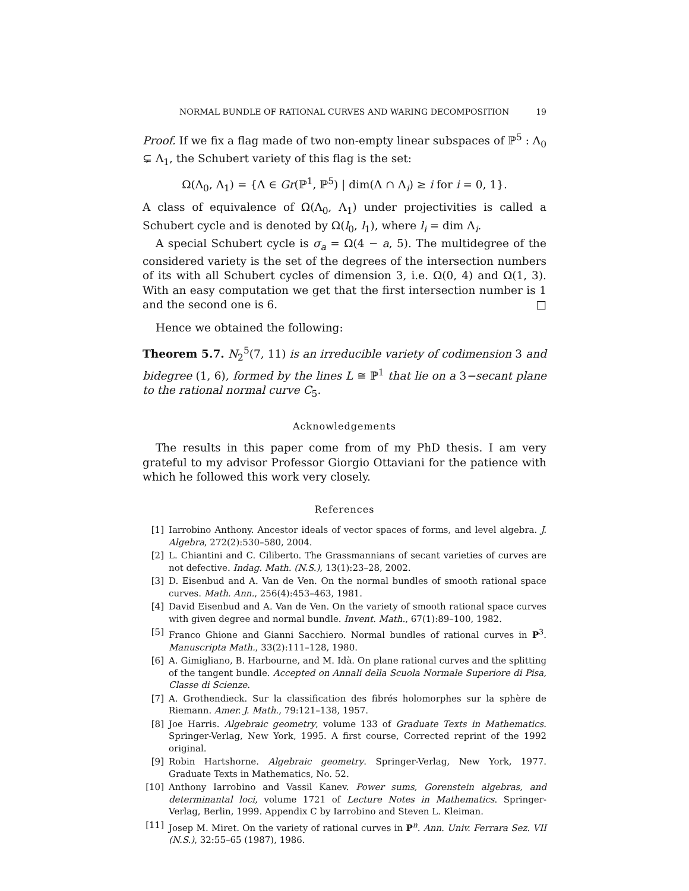NORMAL BUNDLE OF RATIONAL CURVES AND WARING DECOMPOSITION 19
Proof. If we fix a flag made of two non-empty linear subspaces of ℙ<sup>5</sup> : Λ<sub>0</sub> ⊊ Λ<sub>1</sub>, the Schubert variety of this flag is the set:
Ω(Λ<sub>0</sub>, Λ<sub>1</sub>) = {Λ ∈ Gr(ℙ<sup>1</sup>, ℙ<sup>5</sup>) | dim(Λ ∩ Λ<sub>i</sub>) ≥ i for i = 0, 1}.
A class of equivalence of Ω(Λ<sub>0</sub>, Λ<sub>1</sub>) under projectivities is called a Schubert cycle and is denoted by Ω(l<sub>0</sub>, l<sub>1</sub>), where l<sub>i</sub> = dim Λ<sub>i</sub>.
A special Schubert cycle is σ<sub>a</sub> = Ω(4 − a, 5). The multidegree of the considered variety is the set of the degrees of the intersection numbers of its with all Schubert cycles of dimension 3, i.e. Ω(0, 4) and Ω(1, 3). With an easy computation we get that the first intersection number is 1 and the second one is 6. □
Hence we obtained the following:
Theorem 5.7. N<sub>2</sub><sup>5</sup>(7, 11) is an irreducible variety of codimension 3 and bidegree (1, 6), formed by the lines L ≅ ℙ<sup>1</sup> that lie on a 3−secant plane to the rational normal curve C<sub>5</sub>.
Acknowledgements
The results in this paper come from of my PhD thesis. I am very grateful to my advisor Professor Giorgio Ottaviani for the patience with which he followed this work very closely.
References
[1] Iarrobino Anthony. Ancestor ideals of vector spaces of forms, and level algebra. J. Algebra, 272(2):530–580, 2004.
[2] L. Chiantini and C. Ciliberto. The Grassmannians of secant varieties of curves are not defective. Indag. Math. (N.S.), 13(1):23–28, 2002.
[3] D. Eisenbud and A. Van de Ven. On the normal bundles of smooth rational space curves. Math. Ann., 256(4):453–463, 1981.
[4] David Eisenbud and A. Van de Ven. On the variety of smooth rational space curves with given degree and normal bundle. Invent. Math., 67(1):89–100, 1982.
[5] Franco Ghione and Gianni Sacchiero. Normal bundles of rational curves in P<sup>3</sup>. Manuscripta Math., 33(2):111–128, 1980.
[6] A. Gimigliano, B. Harbourne, and M. Idà. On plane rational curves and the splitting of the tangent bundle. Accepted on Annali della Scuola Normale Superiore di Pisa, Classe di Scienze.
[7] A. Grothendieck. Sur la classification des fibrés holomorphes sur la sphère de Riemann. Amer. J. Math., 79:121–138, 1957.
[8] Joe Harris. Algebraic geometry, volume 133 of Graduate Texts in Mathematics. Springer-Verlag, New York, 1995. A first course, Corrected reprint of the 1992 original.
[9] Robin Hartshorne. Algebraic geometry. Springer-Verlag, New York, 1977. Graduate Texts in Mathematics, No. 52.
[10] Anthony Iarrobino and Vassil Kanev. Power sums, Gorenstein algebras, and determinantal loci, volume 1721 of Lecture Notes in Mathematics. Springer-Verlag, Berlin, 1999. Appendix C by Iarrobino and Steven L. Kleiman.
[11] Josep M. Miret. On the variety of rational curves in P<sup>n</sup>. Ann. Univ. Ferrara Sez. VII (N.S.), 32:55–65 (1987), 1986.